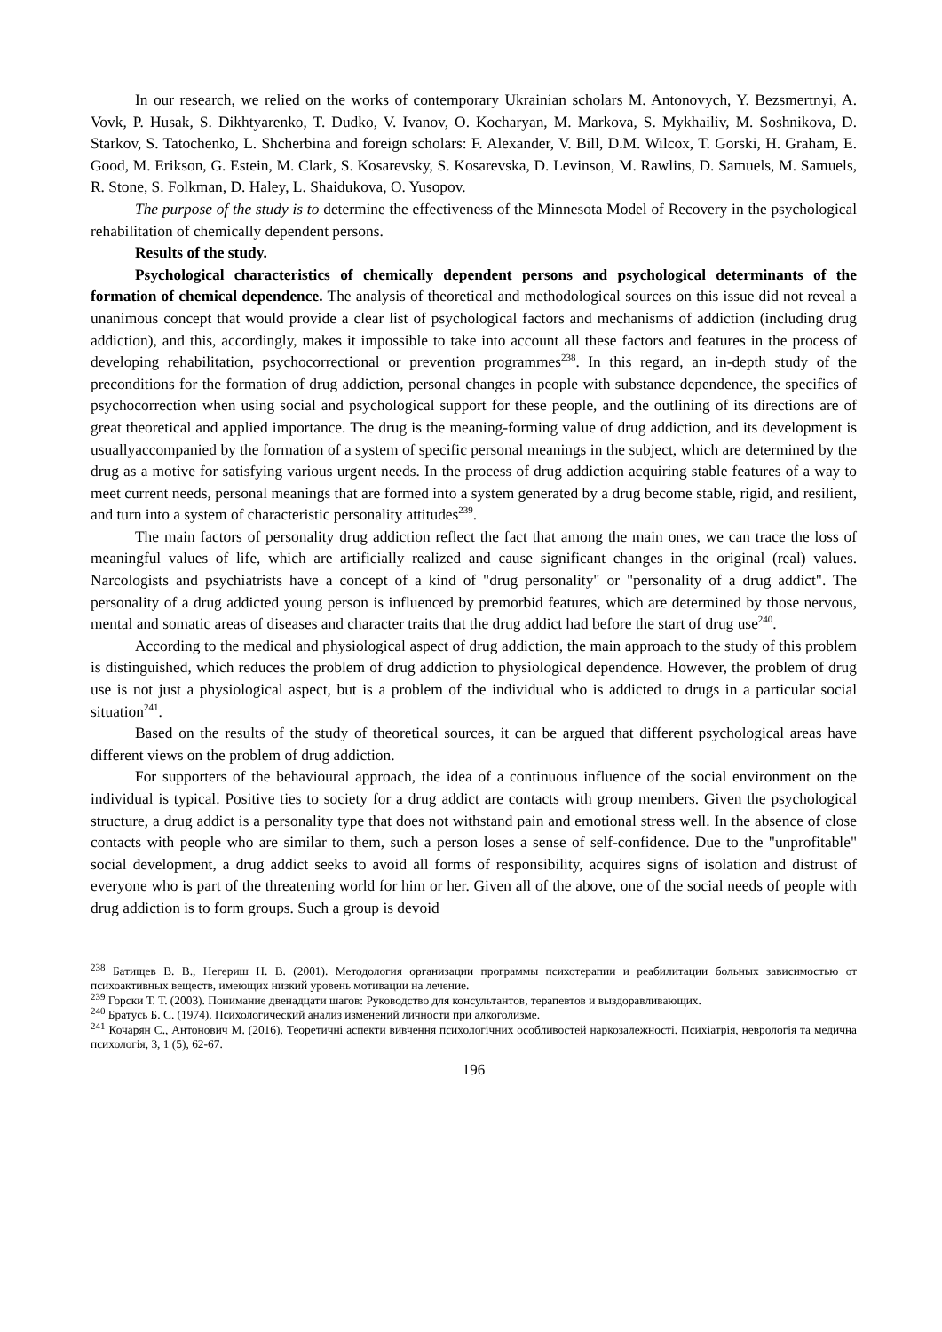In our research, we relied on the works of contemporary Ukrainian scholars M. Antonovych, Y. Bezsmertnyi, A. Vovk, P. Husak, S. Dikhtyarenko, T. Dudko, V. Ivanov, O. Kocharyan, M. Markova, S. Mykhailiv, M. Soshnikova, D. Starkov, S. Tatochenko, L. Shcherbina and foreign scholars: F. Alexander, V. Bill, D.M. Wilcox, T. Gorski, H. Graham, E. Good, M. Erikson, G. Estein, M. Clark, S. Kosarevsky, S. Kosarevska, D. Levinson, M. Rawlins, D. Samuels, M. Samuels, R. Stone, S. Folkman, D. Haley, L. Shaidukova, O. Yusopov.
The purpose of the study is to determine the effectiveness of the Minnesota Model of Recovery in the psychological rehabilitation of chemically dependent persons.
Results of the study.
Psychological characteristics of chemically dependent persons and psychological determinants of the formation of chemical dependence. The analysis of theoretical and methodological sources on this issue did not reveal a unanimous concept that would provide a clear list of psychological factors and mechanisms of addiction (including drug addiction), and this, accordingly, makes it impossible to take into account all these factors and features in the process of developing rehabilitation, psychocorrectional or prevention programmes<sup>238</sup>. In this regard, an in-depth study of the preconditions for the formation of drug addiction, personal changes in people with substance dependence, the specifics of psychocorrection when using social and psychological support for these people, and the outlining of its directions are of great theoretical and applied importance. The drug is the meaning-forming value of drug addiction, and its development is usuallyaccompanied by the formation of a system of specific personal meanings in the subject, which are determined by the drug as a motive for satisfying various urgent needs. In the process of drug addiction acquiring stable features of a way to meet current needs, personal meanings that are formed into a system generated by a drug become stable, rigid, and resilient, and turn into a system of characteristic personality attitudes<sup>239</sup>.
The main factors of personality drug addiction reflect the fact that among the main ones, we can trace the loss of meaningful values of life, which are artificially realized and cause significant changes in the original (real) values. Narcologists and psychiatrists have a concept of a kind of "drug personality" or "personality of a drug addict". The personality of a drug addicted young person is influenced by premorbid features, which are determined by those nervous, mental and somatic areas of diseases and character traits that the drug addict had before the start of drug use<sup>240</sup>.
According to the medical and physiological aspect of drug addiction, the main approach to the study of this problem is distinguished, which reduces the problem of drug addiction to physiological dependence. However, the problem of drug use is not just a physiological aspect, but is a problem of the individual who is addicted to drugs in a particular social situation<sup>241</sup>.
Based on the results of the study of theoretical sources, it can be argued that different psychological areas have different views on the problem of drug addiction.
For supporters of the behavioural approach, the idea of a continuous influence of the social environment on the individual is typical. Positive ties to society for a drug addict are contacts with group members. Given the psychological structure, a drug addict is a personality type that does not withstand pain and emotional stress well. In the absence of close contacts with people who are similar to them, such a person loses a sense of self-confidence. Due to the "unprofitable" social development, a drug addict seeks to avoid all forms of responsibility, acquires signs of isolation and distrust of everyone who is part of the threatening world for him or her. Given all of the above, one of the social needs of people with drug addiction is to form groups. Such a group is devoid
<sup>238</sup> Батищев В. В., Негериш Н. В. (2001). Методология организации программы психотерапии и реабилитации больных зависимостью от психоактивных веществ, имеющих низкий уровень мотивации на лечение.
<sup>239</sup> Горски Т. Т. (2003). Понимание двенадцати шагов: Руководство для консультантов, терапевтов и выздоравливающих.
<sup>240</sup> Братусь Б. С. (1974). Психологический анализ изменений личности при алкоголизме.
<sup>241</sup> Кочарян С., Антонович М. (2016). Теоретичні аспекти вивчення психологічних особливостей наркозалежності. Психіатрія, неврологія та медична психологія, 3, 1 (5), 62-67.
196